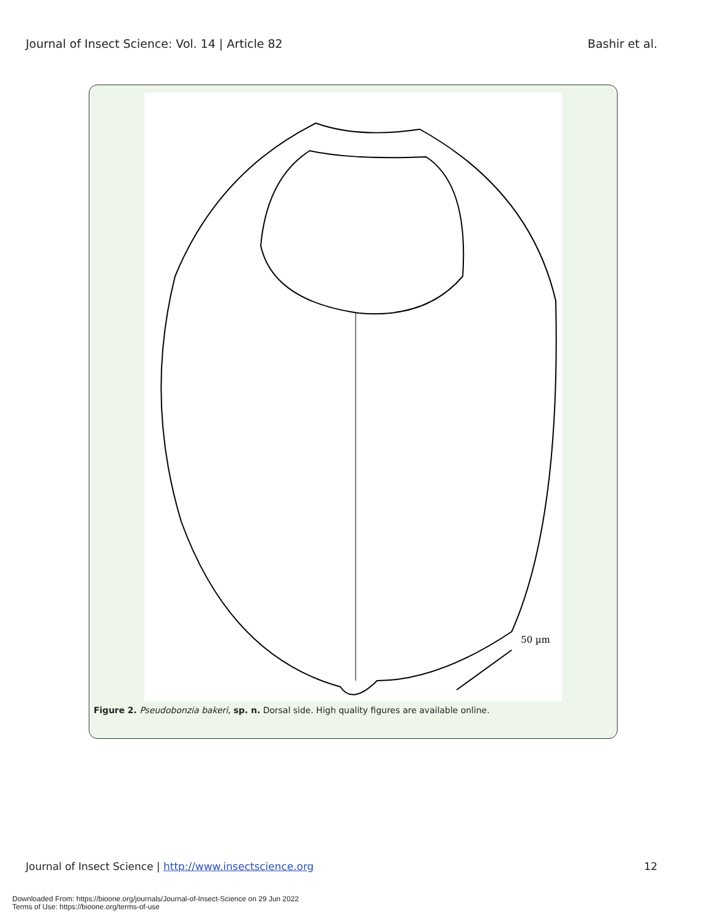Journal of Insect Science: Vol. 14 | Article 82 Bashir et al.
50 µm
Figure 2. Pseudobonzia bakeri, sp. n. Dorsal side. High quality figures are available online.
Journal of Insect Science | http://www.insectscience.org 12
Downloaded From: https://bioone.org/journals/Journal-of-Insect-Science on 29 Jun 2022
Terms of Use: https://bioone.org/terms-of-use